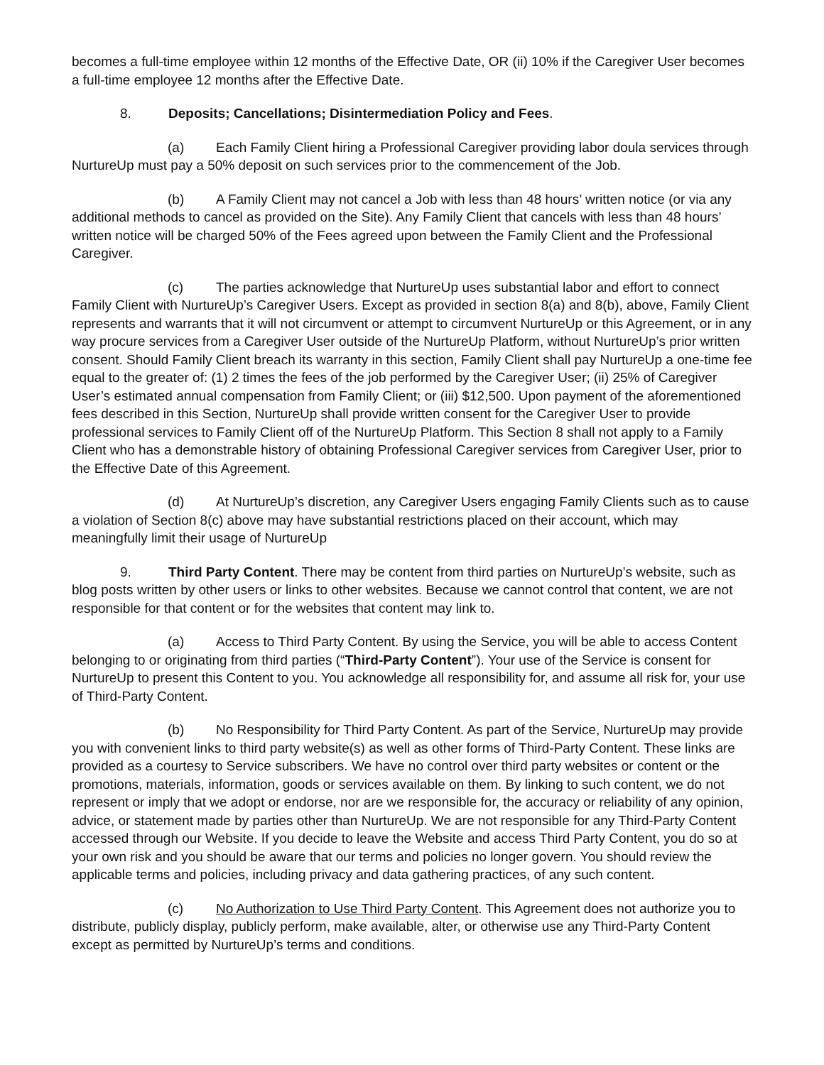becomes a full-time employee within 12 months of the Effective Date, OR (ii) 10% if the Caregiver User becomes a full-time employee 12 months after the Effective Date.
8. Deposits; Cancellations; Disintermediation Policy and Fees.
(a) Each Family Client hiring a Professional Caregiver providing labor doula services through NurtureUp must pay a 50% deposit on such services prior to the commencement of the Job.
(b) A Family Client may not cancel a Job with less than 48 hours’ written notice (or via any additional methods to cancel as provided on the Site). Any Family Client that cancels with less than 48 hours’ written notice will be charged 50% of the Fees agreed upon between the Family Client and the Professional Caregiver.
(c) The parties acknowledge that NurtureUp uses substantial labor and effort to connect Family Client with NurtureUp’s Caregiver Users. Except as provided in section 8(a) and 8(b), above, Family Client represents and warrants that it will not circumvent or attempt to circumvent NurtureUp or this Agreement, or in any way procure services from a Caregiver User outside of the NurtureUp Platform, without NurtureUp’s prior written consent. Should Family Client breach its warranty in this section, Family Client shall pay NurtureUp a one-time fee equal to the greater of: (1) 2 times the fees of the job performed by the Caregiver User; (ii) 25% of Caregiver User’s estimated annual compensation from Family Client; or (iii) $12,500. Upon payment of the aforementioned fees described in this Section, NurtureUp shall provide written consent for the Caregiver User to provide professional services to Family Client off of the NurtureUp Platform. This Section 8 shall not apply to a Family Client who has a demonstrable history of obtaining Professional Caregiver services from Caregiver User, prior to the Effective Date of this Agreement.
(d) At NurtureUp’s discretion, any Caregiver Users engaging Family Clients such as to cause a violation of Section 8(c) above may have substantial restrictions placed on their account, which may meaningfully limit their usage of NurtureUp
9. Third Party Content. There may be content from third parties on NurtureUp’s website, such as blog posts written by other users or links to other websites. Because we cannot control that content, we are not responsible for that content or for the websites that content may link to.
(a) Access to Third Party Content. By using the Service, you will be able to access Content belonging to or originating from third parties (“Third-Party Content”). Your use of the Service is consent for NurtureUp to present this Content to you. You acknowledge all responsibility for, and assume all risk for, your use of Third-Party Content.
(b) No Responsibility for Third Party Content. As part of the Service, NurtureUp may provide you with convenient links to third party website(s) as well as other forms of Third-Party Content. These links are provided as a courtesy to Service subscribers. We have no control over third party websites or content or the promotions, materials, information, goods or services available on them. By linking to such content, we do not represent or imply that we adopt or endorse, nor are we responsible for, the accuracy or reliability of any opinion, advice, or statement made by parties other than NurtureUp. We are not responsible for any Third-Party Content accessed through our Website. If you decide to leave the Website and access Third Party Content, you do so at your own risk and you should be aware that our terms and policies no longer govern. You should review the applicable terms and policies, including privacy and data gathering practices, of any such content.
(c) No Authorization to Use Third Party Content. This Agreement does not authorize you to distribute, publicly display, publicly perform, make available, alter, or otherwise use any Third-Party Content except as permitted by NurtureUp’s terms and conditions.